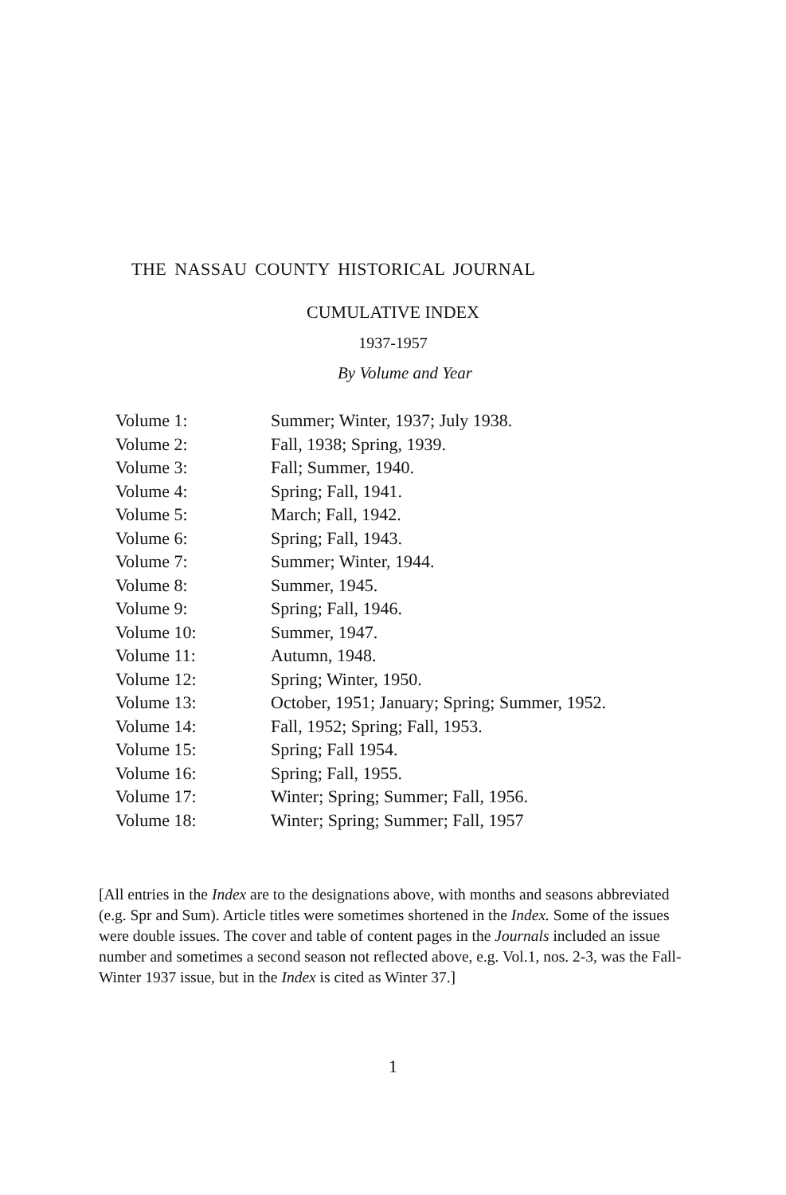THE NASSAU COUNTY HISTORICAL JOURNAL
CUMULATIVE INDEX
1937-1957
By Volume and Year
| Volume 1: | Summer; Winter, 1937; July 1938. |
| Volume 2: | Fall, 1938; Spring, 1939. |
| Volume 3: | Fall; Summer, 1940. |
| Volume 4: | Spring; Fall, 1941. |
| Volume 5: | March; Fall, 1942. |
| Volume 6: | Spring; Fall, 1943. |
| Volume 7: | Summer; Winter, 1944. |
| Volume 8: | Summer, 1945. |
| Volume 9: | Spring; Fall, 1946. |
| Volume 10: | Summer, 1947. |
| Volume 11: | Autumn, 1948. |
| Volume 12: | Spring; Winter, 1950. |
| Volume 13: | October, 1951; January; Spring; Summer, 1952. |
| Volume 14: | Fall, 1952; Spring; Fall, 1953. |
| Volume 15: | Spring; Fall 1954. |
| Volume 16: | Spring; Fall, 1955. |
| Volume 17: | Winter; Spring; Summer; Fall, 1956. |
| Volume 18: | Winter; Spring; Summer; Fall, 1957 |
[All entries in the Index are to the designations above, with months and seasons abbreviated (e.g. Spr and Sum). Article titles were sometimes shortened in the Index. Some of the issues were double issues. The cover and table of content pages in the Journals included an issue number and sometimes a second season not reflected above, e.g. Vol.1, nos. 2-3, was the Fall-Winter 1937 issue, but in the Index is cited as Winter 37.]
1